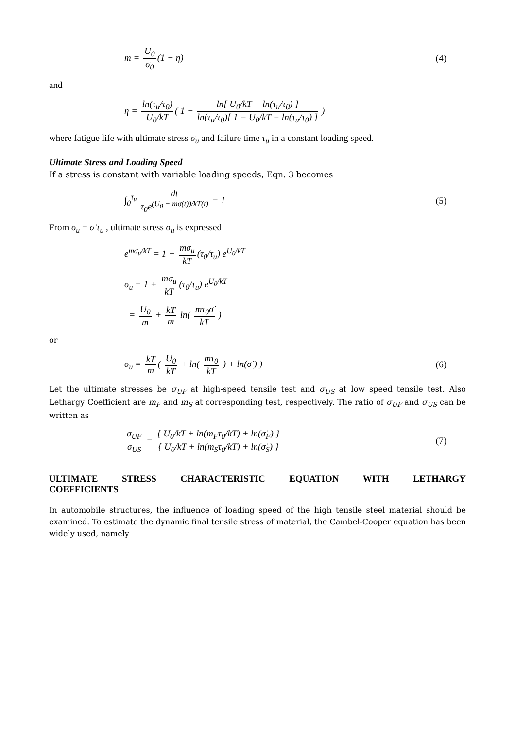m = U<sub>0</sub> σ<sub>0</sub> (1 − η) (4)
and
η = ln(τ<sub>u</sub>/τ<sub>0</sub>) U<sub>0</sub>/kT ( 1 − ln[ U<sub>0</sub>/kT − ln(τ<sub>u</sub>/τ<sub>0</sub>) ] ln(τ<sub>u</sub>/τ<sub>0</sub>)[ 1 − U<sub>0</sub>/kT − ln(τ<sub>u</sub>/τ<sub>0</sub>) ] )
where fatigue life with ultimate stress σ<sub>u</sub> and failure time τ<sub>u</sub> in a constant loading speed.
Ultimate Stress and Loading Speed
If a stress is constant with variable loading speeds, Eqn. 3 becomes
∫<sub>0</sub><sup>τ<sub>u</sub></sup> dt τ<sub>0</sub>e<sup>(U<sub>0</sub> − mσ(t))/kT(t)</sup> = 1
(5)
From σ<sub>u</sub> = σ̇ τ<sub>u</sub> , ultimate stress σ<sub>u</sub> is expressed
e<sup>mσ<sub>u</sub>/kT</sup> = 1 + mσ<sub>u</sub> kT (τ<sub>0</sub>/τ<sub>u</sub>) e<sup>U<sub>0</sub>/kT</sup>
σ<sub>u</sub> = 1 + mσ<sub>u</sub> kT (τ<sub>0</sub>/τ<sub>u</sub>) e<sup>U<sub>0</sub>/kT</sup>
= U<sub>0</sub> m + kT m ln( mτ<sub>0</sub>σ̇ kT )
or
σ<sub>u</sub> = kT m ( U<sub>0</sub> kT + ln( mτ<sub>0</sub> kT ) + ln(σ̇ ) )
(6)
Let the ultimate stresses be σ<sub>UF</sub> at high-speed tensile test and σ<sub>US</sub> at low speed tensile test. Also Lethargy Coefficient are m<sub>F</sub> and m<sub>S</sub> at corresponding test, respectively. The ratio of σ<sub>UF</sub> and σ<sub>US</sub> can be written as
σ<sub>UF</sub> σ<sub>US</sub> = { U<sub>0</sub>/kT + ln(m<sub>F</sub>τ<sub>0</sub>/kT) + ln(σ̇<sub>F</sub>) } { U<sub>0</sub>/kT + ln(m<sub>S</sub>τ<sub>0</sub>/kT) + ln(σ̇<sub>S</sub>) }
(7)
ULTIMATE STRESS CHARACTERISTIC EQUATION WITH LETHARGY COEFFICIENTS
In automobile structures, the influence of loading speed of the high tensile steel material should be examined. To estimate the dynamic final tensile stress of material, the Cambel-Cooper equation has been widely used, namely